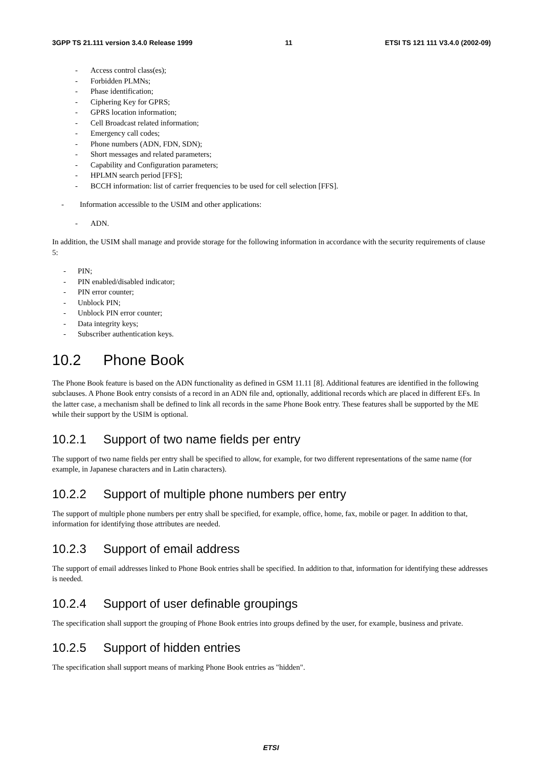3GPP TS 21.111 version 3.4.0 Release 1999 11 ETSI TS 121 111 V3.4.0 (2002-09)
- Access control class(es);
- Forbidden PLMNs;
- Phase identification;
- Ciphering Key for GPRS;
- GPRS location information;
- Cell Broadcast related information;
- Emergency call codes;
- Phone numbers (ADN, FDN, SDN);
- Short messages and related parameters;
- Capability and Configuration parameters;
- HPLMN search period [FFS];
- BCCH information: list of carrier frequencies to be used for cell selection [FFS].
- Information accessible to the USIM and other applications:
- ADN.
In addition, the USIM shall manage and provide storage for the following information in accordance with the security requirements of clause 5:
- PIN;
- PIN enabled/disabled indicator;
- PIN error counter;
- Unblock PIN;
- Unblock PIN error counter;
- Data integrity keys;
- Subscriber authentication keys.
10.2 Phone Book
The Phone Book feature is based on the ADN functionality as defined in GSM 11.11 [8]. Additional features are identified in the following subclauses. A Phone Book entry consists of a record in an ADN file and, optionally, additional records which are placed in different EFs. In the latter case, a mechanism shall be defined to link all records in the same Phone Book entry. These features shall be supported by the ME while their support by the USIM is optional.
10.2.1 Support of two name fields per entry
The support of two name fields per entry shall be specified to allow, for example, for two different representations of the same name (for example, in Japanese characters and in Latin characters).
10.2.2 Support of multiple phone numbers per entry
The support of multiple phone numbers per entry shall be specified, for example, office, home, fax, mobile or pager. In addition to that, information for identifying those attributes are needed.
10.2.3 Support of email address
The support of email addresses linked to Phone Book entries shall be specified. In addition to that, information for identifying these addresses is needed.
10.2.4 Support of user definable groupings
The specification shall support the grouping of Phone Book entries into groups defined by the user, for example, business and private.
10.2.5 Support of hidden entries
The specification shall support means of marking Phone Book entries as "hidden".
ETSI